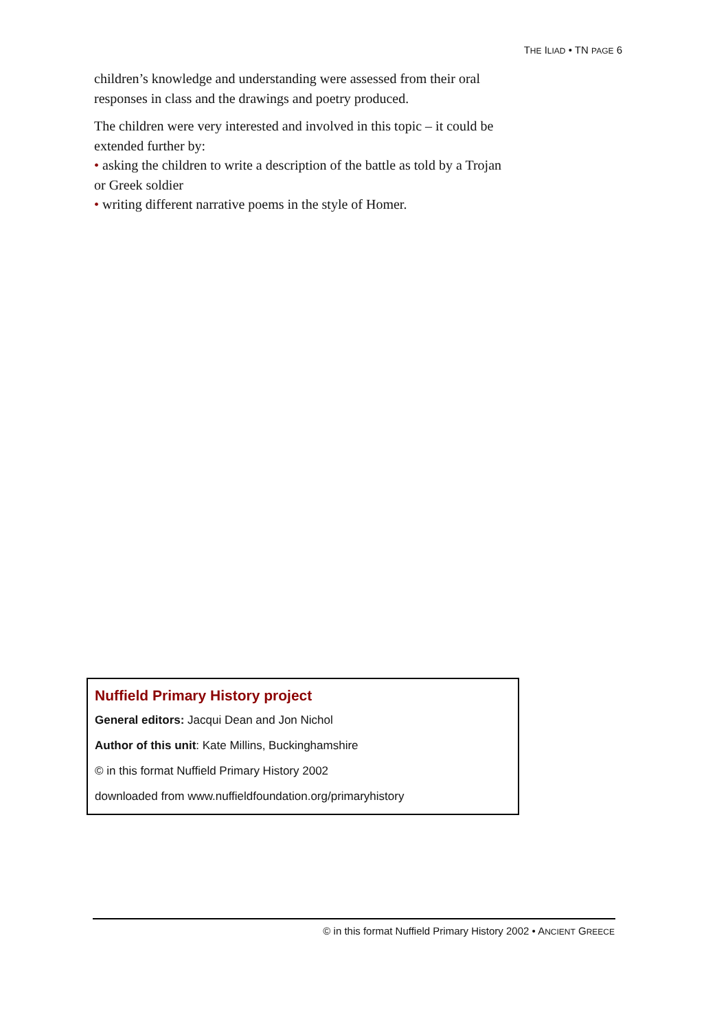THE ILIAD • TN PAGE 6
children’s knowledge and understanding were assessed from their oral responses in class and the drawings and poetry produced.
The children were very interested and involved in this topic – it could be extended further by:
• asking the children to write a description of the battle as told by a Trojan or Greek soldier
• writing different narrative poems in the style of Homer.
Nuffield Primary History project
General editors: Jacqui Dean and Jon Nichol
Author of this unit: Kate Millins, Buckinghamshire
© in this format Nuffield Primary History 2002
downloaded from www.nuffieldfoundation.org/primaryhistory
© in this format Nuffield Primary History 2002 • ANCIENT GREECE